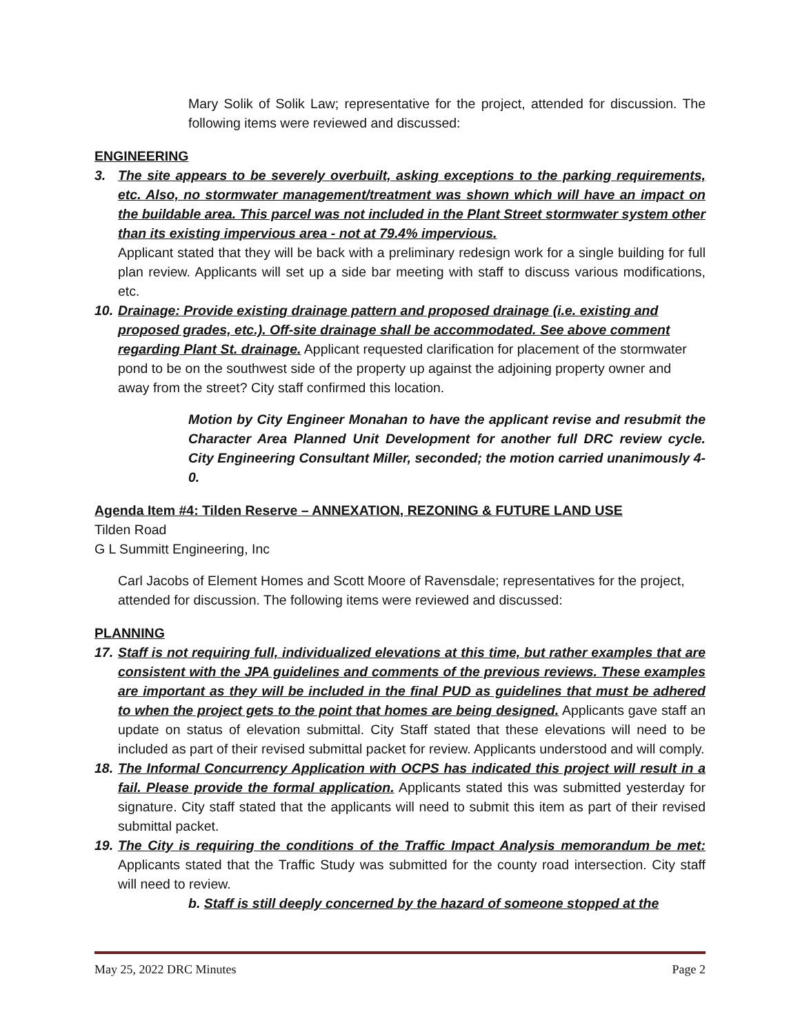Mary Solik of Solik Law; representative for the project, attended for discussion. The following items were reviewed and discussed:
ENGINEERING
3. The site appears to be severely overbuilt, asking exceptions to the parking requirements, etc. Also, no stormwater management/treatment was shown which will have an impact on the buildable area. This parcel was not included in the Plant Street stormwater system other than its existing impervious area - not at 79.4% impervious.
Applicant stated that they will be back with a preliminary redesign work for a single building for full plan review. Applicants will set up a side bar meeting with staff to discuss various modifications, etc.
10.
Drainage: Provide existing drainage pattern and proposed drainage (i.e. existing and proposed grades, etc.). Off-site drainage shall be accommodated. See above comment regarding Plant St. drainage. Applicant requested clarification for placement of the stormwater pond to be on the southwest side of the property up against the adjoining property owner and away from the street? City staff confirmed this location.
Motion by City Engineer Monahan to have the applicant revise and resubmit the Character Area Planned Unit Development for another full DRC review cycle. City Engineering Consultant Miller, seconded; the motion carried unanimously 4-0.
Agenda Item #4: Tilden Reserve – ANNEXATION, REZONING & FUTURE LAND USE
Tilden Road
G L Summitt Engineering, Inc
Carl Jacobs of Element Homes and Scott Moore of Ravensdale; representatives for the project, attended for discussion. The following items were reviewed and discussed:
PLANNING
17.
Staff is not requiring full, individualized elevations at this time, but rather examples that are consistent with the JPA guidelines and comments of the previous reviews. These examples are important as they will be included in the final PUD as guidelines that must be adhered to when the project gets to the point that homes are being designed. Applicants gave staff an update on status of elevation submittal. City Staff stated that these elevations will need to be included as part of their revised submittal packet for review. Applicants understood and will comply.
18.
The Informal Concurrency Application with OCPS has indicated this project will result in a fail. Please provide the formal application. Applicants stated this was submitted yesterday for signature. City staff stated that the applicants will need to submit this item as part of their revised submittal packet.
19.
The City is requiring the conditions of the Traffic Impact Analysis memorandum be met: Applicants stated that the Traffic Study was submitted for the county road intersection. City staff will need to review.
b. Staff is still deeply concerned by the hazard of someone stopped at the
May 25, 2022 DRC Minutes Page 2